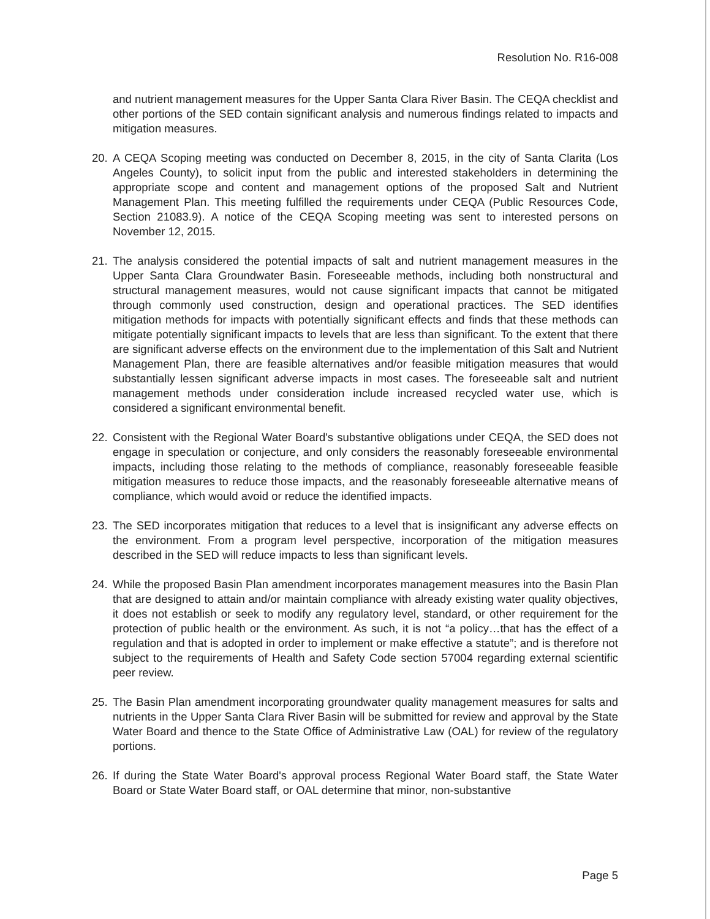Resolution No. R16-008
and nutrient management measures for the Upper Santa Clara River Basin. The CEQA checklist and other portions of the SED contain significant analysis and numerous findings related to impacts and mitigation measures.
20. A CEQA Scoping meeting was conducted on December 8, 2015, in the city of Santa Clarita (Los Angeles County), to solicit input from the public and interested stakeholders in determining the appropriate scope and content and management options of the proposed Salt and Nutrient Management Plan. This meeting fulfilled the requirements under CEQA (Public Resources Code, Section 21083.9). A notice of the CEQA Scoping meeting was sent to interested persons on November 12, 2015.
21. The analysis considered the potential impacts of salt and nutrient management measures in the Upper Santa Clara Groundwater Basin. Foreseeable methods, including both nonstructural and structural management measures, would not cause significant impacts that cannot be mitigated through commonly used construction, design and operational practices. The SED identifies mitigation methods for impacts with potentially significant effects and finds that these methods can mitigate potentially significant impacts to levels that are less than significant. To the extent that there are significant adverse effects on the environment due to the implementation of this Salt and Nutrient Management Plan, there are feasible alternatives and/or feasible mitigation measures that would substantially lessen significant adverse impacts in most cases. The foreseeable salt and nutrient management methods under consideration include increased recycled water use, which is considered a significant environmental benefit.
22. Consistent with the Regional Water Board's substantive obligations under CEQA, the SED does not engage in speculation or conjecture, and only considers the reasonably foreseeable environmental impacts, including those relating to the methods of compliance, reasonably foreseeable feasible mitigation measures to reduce those impacts, and the reasonably foreseeable alternative means of compliance, which would avoid or reduce the identified impacts.
23. The SED incorporates mitigation that reduces to a level that is insignificant any adverse effects on the environment. From a program level perspective, incorporation of the mitigation measures described in the SED will reduce impacts to less than significant levels.
24. While the proposed Basin Plan amendment incorporates management measures into the Basin Plan that are designed to attain and/or maintain compliance with already existing water quality objectives, it does not establish or seek to modify any regulatory level, standard, or other requirement for the protection of public health or the environment. As such, it is not “a policy…that has the effect of a regulation and that is adopted in order to implement or make effective a statute”; and is therefore not subject to the requirements of Health and Safety Code section 57004 regarding external scientific peer review.
25. The Basin Plan amendment incorporating groundwater quality management measures for salts and nutrients in the Upper Santa Clara River Basin will be submitted for review and approval by the State Water Board and thence to the State Office of Administrative Law (OAL) for review of the regulatory portions.
26. If during the State Water Board's approval process Regional Water Board staff, the State Water Board or State Water Board staff, or OAL determine that minor, non-substantive
Page 5